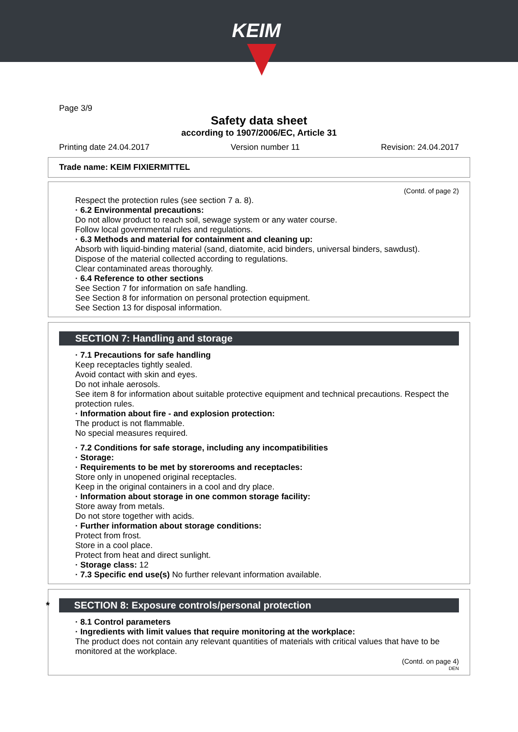KEIM
Page 3/9
Safety data sheet
according to 1907/2006/EC, Article 31
Printing date 24.04.2017 Version number 11 Revision: 24.04.2017
Trade name: KEIM FIXIERMITTEL
(Contd. of page 2)
Respect the protection rules (see section 7 a. 8).
· 6.2 Environmental precautions:
Do not allow product to reach soil, sewage system or any water course.
Follow local governmental rules and regulations.
· 6.3 Methods and material for containment and cleaning up:
Absorb with liquid-binding material (sand, diatomite, acid binders, universal binders, sawdust).
Dispose of the material collected according to regulations.
Clear contaminated areas thoroughly.
· 6.4 Reference to other sections
See Section 7 for information on safe handling.
See Section 8 for information on personal protection equipment.
See Section 13 for disposal information.
SECTION 7: Handling and storage
· 7.1 Precautions for safe handling
Keep receptacles tightly sealed.
Avoid contact with skin and eyes.
Do not inhale aerosols.
See item 8 for information about suitable protective equipment and technical precautions. Respect the protection rules.
· Information about fire - and explosion protection:
The product is not flammable.
No special measures required.
· 7.2 Conditions for safe storage, including any incompatibilities
· Storage:
· Requirements to be met by storerooms and receptacles:
Store only in unopened original receptacles.
Keep in the original containers in a cool and dry place.
· Information about storage in one common storage facility:
Store away from metals.
Do not store together with acids.
· Further information about storage conditions:
Protect from frost.
Store in a cool place.
Protect from heat and direct sunlight.
· Storage class: 12
· 7.3 Specific end use(s) No further relevant information available.
* SECTION 8: Exposure controls/personal protection
· 8.1 Control parameters
· Ingredients with limit values that require monitoring at the workplace:
The product does not contain any relevant quantities of materials with critical values that have to be monitored at the workplace.
(Contd. on page 4)
DEN